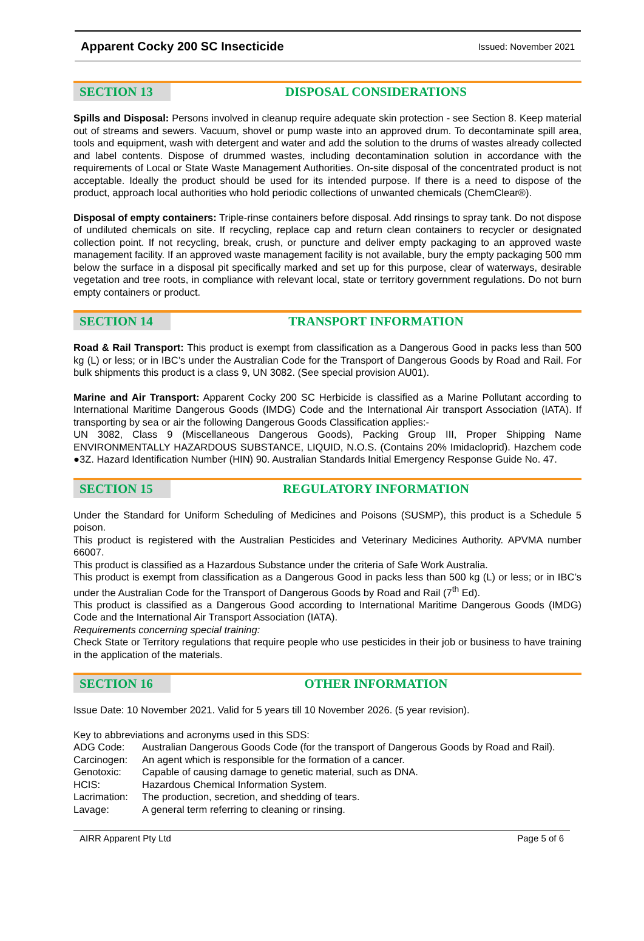Apparent Cocky 200 SC Insecticide Issued: November 2021
SECTION 13 DISPOSAL CONSIDERATIONS
Spills and Disposal: Persons involved in cleanup require adequate skin protection - see Section 8. Keep material out of streams and sewers. Vacuum, shovel or pump waste into an approved drum. To decontaminate spill area, tools and equipment, wash with detergent and water and add the solution to the drums of wastes already collected and label contents. Dispose of drummed wastes, including decontamination solution in accordance with the requirements of Local or State Waste Management Authorities. On-site disposal of the concentrated product is not acceptable. Ideally the product should be used for its intended purpose. If there is a need to dispose of the product, approach local authorities who hold periodic collections of unwanted chemicals (ChemClear®).
Disposal of empty containers: Triple-rinse containers before disposal. Add rinsings to spray tank. Do not dispose of undiluted chemicals on site. If recycling, replace cap and return clean containers to recycler or designated collection point. If not recycling, break, crush, or puncture and deliver empty packaging to an approved waste management facility. If an approved waste management facility is not available, bury the empty packaging 500 mm below the surface in a disposal pit specifically marked and set up for this purpose, clear of waterways, desirable vegetation and tree roots, in compliance with relevant local, state or territory government regulations. Do not burn empty containers or product.
SECTION 14 TRANSPORT INFORMATION
Road & Rail Transport: This product is exempt from classification as a Dangerous Good in packs less than 500 kg (L) or less; or in IBC’s under the Australian Code for the Transport of Dangerous Goods by Road and Rail. For bulk shipments this product is a class 9, UN 3082. (See special provision AU01).
Marine and Air Transport: Apparent Cocky 200 SC Herbicide is classified as a Marine Pollutant according to International Maritime Dangerous Goods (IMDG) Code and the International Air transport Association (IATA). If transporting by sea or air the following Dangerous Goods Classification applies:-
UN 3082, Class 9 (Miscellaneous Dangerous Goods), Packing Group III, Proper Shipping Name ENVIRONMENTALLY HAZARDOUS SUBSTANCE, LIQUID, N.O.S. (Contains 20% Imidacloprid). Hazchem code ●3Z. Hazard Identification Number (HIN) 90. Australian Standards Initial Emergency Response Guide No. 47.
SECTION 15 REGULATORY INFORMATION
Under the Standard for Uniform Scheduling of Medicines and Poisons (SUSMP), this product is a Schedule 5 poison.
This product is registered with the Australian Pesticides and Veterinary Medicines Authority. APVMA number 66007.
This product is classified as a Hazardous Substance under the criteria of Safe Work Australia.
This product is exempt from classification as a Dangerous Good in packs less than 500 kg (L) or less; or in IBC’s under the Australian Code for the Transport of Dangerous Goods by Road and Rail (7<sup>th</sup> Ed).
This product is classified as a Dangerous Good according to International Maritime Dangerous Goods (IMDG) Code and the International Air Transport Association (IATA).
Requirements concerning special training:
Check State or Territory regulations that require people who use pesticides in their job or business to have training in the application of the materials.
SECTION 16 OTHER INFORMATION
Issue Date: 10 November 2021. Valid for 5 years till 10 November 2026. (5 year revision).
Key to abbreviations and acronyms used in this SDS:
| ADG Code: | Australian Dangerous Goods Code (for the transport of Dangerous Goods by Road and Rail). |
| Carcinogen: | An agent which is responsible for the formation of a cancer. |
| Genotoxic: | Capable of causing damage to genetic material, such as DNA. |
| HCIS: | Hazardous Chemical Information System. |
| Lacrimation: | The production, secretion, and shedding of tears. |
| Lavage: | A general term referring to cleaning or rinsing. |
AIRR Apparent Pty Ltd Page 5 of 6